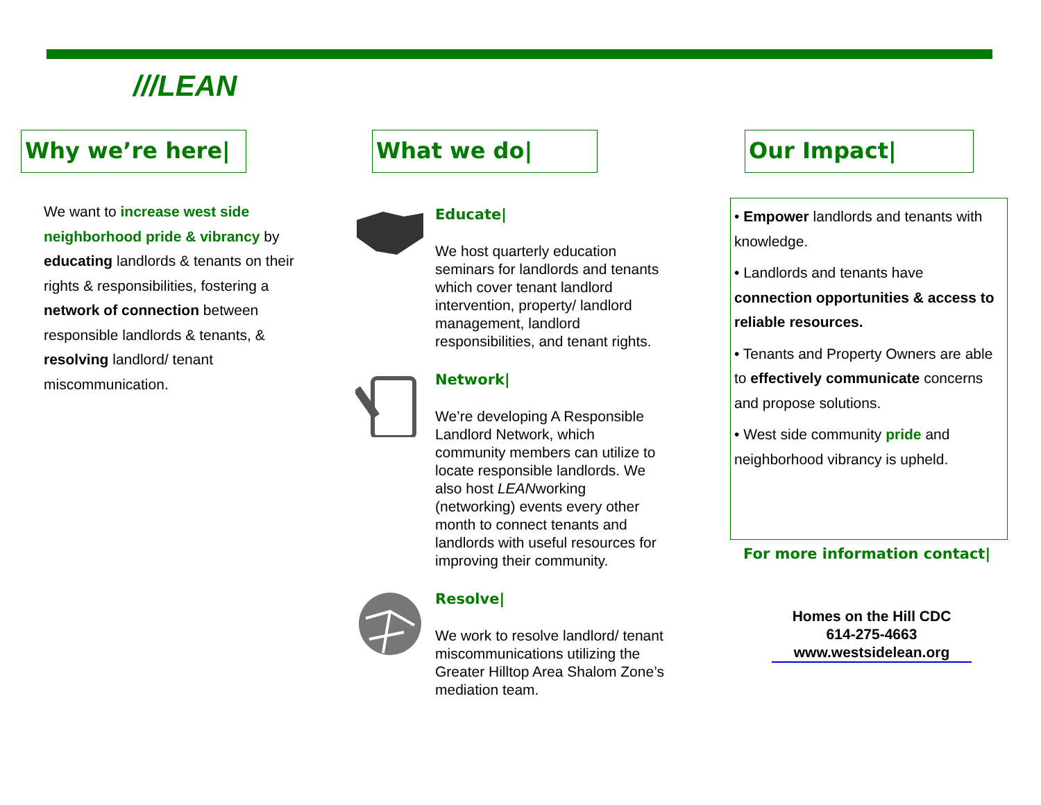///LEAN
Why we’re here|
We want to increase west side neighborhood pride & vibrancy by educating landlords & tenants on their rights & responsibilities, fostering a network of connection between responsible landlords & tenants, & resolving landlord/ tenant miscommunication.
What we do|
Educate|
We host quarterly education seminars for landlords and tenants which cover tenant landlord intervention, property/ landlord management, landlord responsibilities, and tenant rights.
Network|
We’re developing A Responsible Landlord Network, which community members can utilize to locate responsible landlords. We also host LEANworking (networking) events every other month to connect tenants and landlords with useful resources for improving their community.
Resolve|
We work to resolve landlord/ tenant miscommunications utilizing the Greater Hilltop Area Shalom Zone’s mediation team.
Our Impact|
• Empower landlords and tenants with knowledge.
• Landlords and tenants have connection opportunities & access to reliable resources.
• Tenants and Property Owners are able to effectively communicate concerns and propose solutions.
• West side community pride and neighborhood vibrancy is upheld.
For more information contact|
Homes on the Hill CDC
614-275-4663
www.westsidelean.org